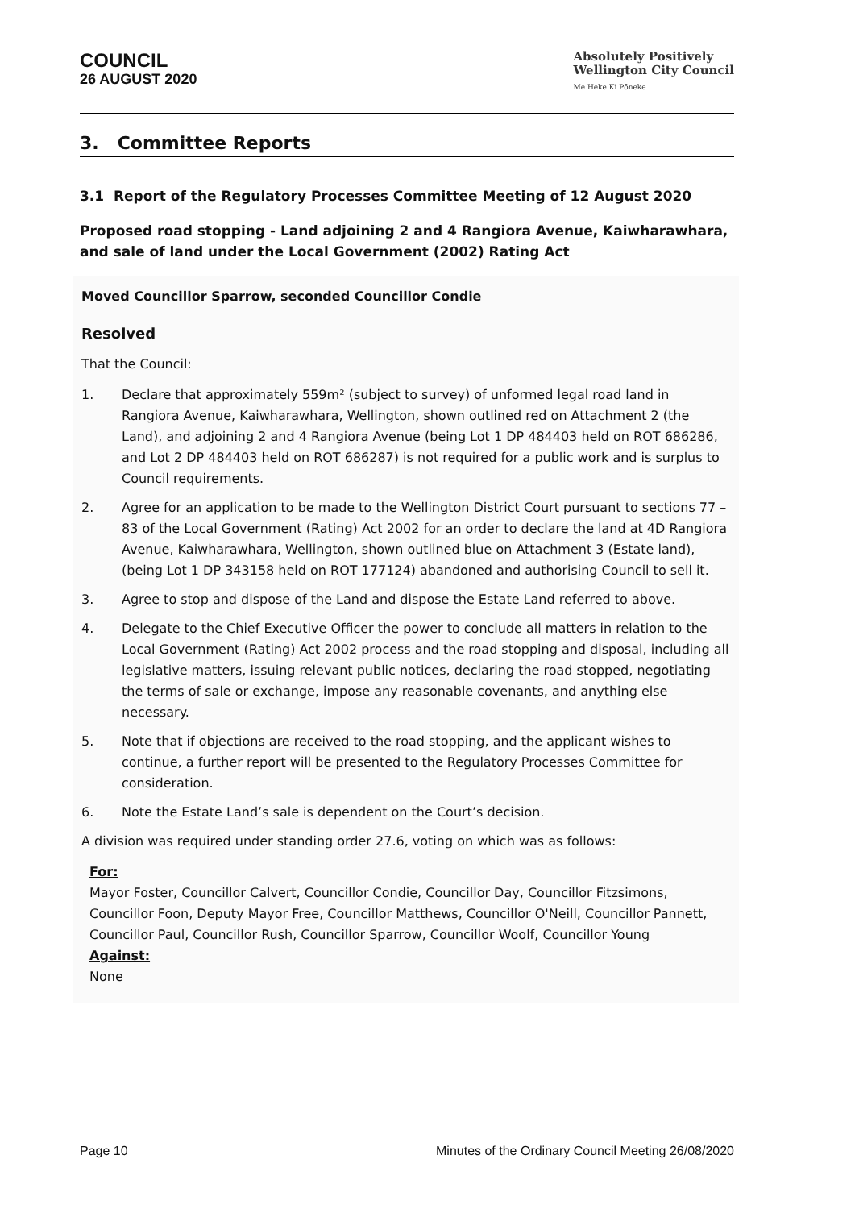COUNCIL
26 AUGUST 2020
Absolutely Positively
Wellington City Council
Me Heke Ki Pōneke
3. Committee Reports
3.1 Report of the Regulatory Processes Committee Meeting of 12 August 2020
Proposed road stopping - Land adjoining 2 and 4 Rangiora Avenue, Kaiwharawhara, and sale of land under the Local Government (2002) Rating Act
Moved Councillor Sparrow, seconded Councillor Condie
Resolved
That the Council:
1. Declare that approximately 559m² (subject to survey) of unformed legal road land in Rangiora Avenue, Kaiwharawhara, Wellington, shown outlined red on Attachment 2 (the Land), and adjoining 2 and 4 Rangiora Avenue (being Lot 1 DP 484403 held on ROT 686286, and Lot 2 DP 484403 held on ROT 686287) is not required for a public work and is surplus to Council requirements.
2. Agree for an application to be made to the Wellington District Court pursuant to sections 77 – 83 of the Local Government (Rating) Act 2002 for an order to declare the land at 4D Rangiora Avenue, Kaiwharawhara, Wellington, shown outlined blue on Attachment 3 (Estate land), (being Lot 1 DP 343158 held on ROT 177124) abandoned and authorising Council to sell it.
3. Agree to stop and dispose of the Land and dispose the Estate Land referred to above.
4. Delegate to the Chief Executive Officer the power to conclude all matters in relation to the Local Government (Rating) Act 2002 process and the road stopping and disposal, including all legislative matters, issuing relevant public notices, declaring the road stopped, negotiating the terms of sale or exchange, impose any reasonable covenants, and anything else necessary.
5. Note that if objections are received to the road stopping, and the applicant wishes to continue, a further report will be presented to the Regulatory Processes Committee for consideration.
6. Note the Estate Land’s sale is dependent on the Court’s decision.
A division was required under standing order 27.6, voting on which was as follows:
For:
Mayor Foster, Councillor Calvert, Councillor Condie, Councillor Day, Councillor Fitzsimons, Councillor Foon, Deputy Mayor Free, Councillor Matthews, Councillor O'Neill, Councillor Pannett, Councillor Paul, Councillor Rush, Councillor Sparrow, Councillor Woolf, Councillor Young
Against:
None
Page 10 Minutes of the Ordinary Council Meeting 26/08/2020